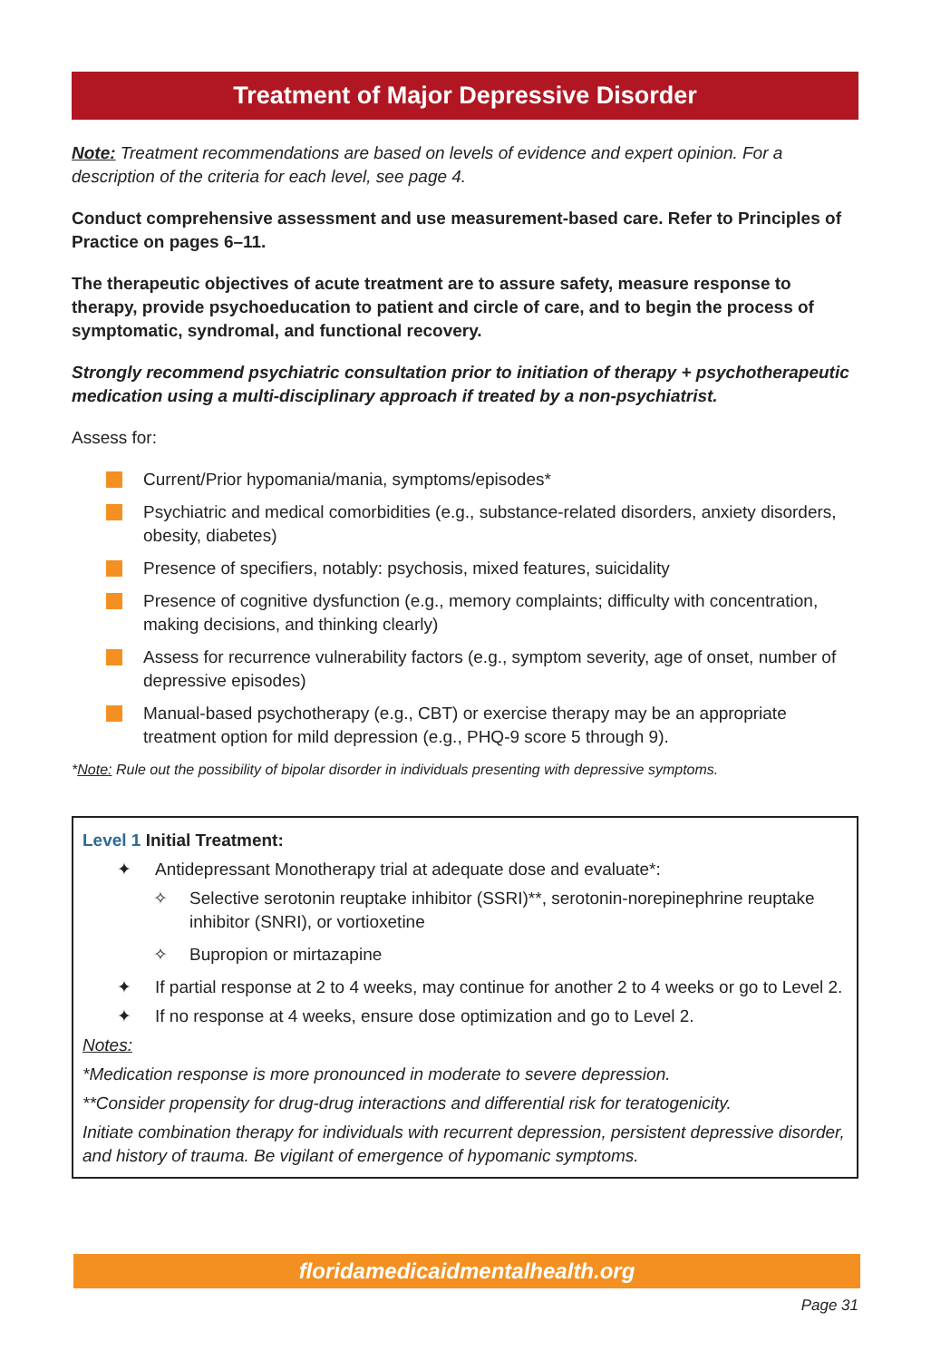Treatment of Major Depressive Disorder
Note: Treatment recommendations are based on levels of evidence and expert opinion. For a description of the criteria for each level, see page 4.
Conduct comprehensive assessment and use measurement-based care. Refer to Principles of Practice on pages 6–11.
The therapeutic objectives of acute treatment are to assure safety, measure response to therapy, provide psychoeducation to patient and circle of care, and to begin the process of symptomatic, syndromal, and functional recovery.
Strongly recommend psychiatric consultation prior to initiation of therapy + psychotherapeutic medication using a multi-disciplinary approach if treated by a non-psychiatrist.
Assess for:
Current/Prior hypomania/mania, symptoms/episodes*
Psychiatric and medical comorbidities (e.g., substance-related disorders, anxiety disorders, obesity, diabetes)
Presence of specifiers, notably: psychosis, mixed features, suicidality
Presence of cognitive dysfunction (e.g., memory complaints; difficulty with concentration, making decisions, and thinking clearly)
Assess for recurrence vulnerability factors (e.g., symptom severity, age of onset, number of depressive episodes)
Manual-based psychotherapy (e.g., CBT) or exercise therapy may be an appropriate treatment option for mild depression (e.g., PHQ-9 score 5 through 9).
*Note: Rule out the possibility of bipolar disorder in individuals presenting with depressive symptoms.
Level 1 Initial Treatment:
✦ Antidepressant Monotherapy trial at adequate dose and evaluate*:
✧ Selective serotonin reuptake inhibitor (SSRI)**, serotonin-norepinephrine reuptake inhibitor (SNRI), or vortioxetine
✧ Bupropion or mirtazapine
✦ If partial response at 2 to 4 weeks, may continue for another 2 to 4 weeks or go to Level 2.
✦ If no response at 4 weeks, ensure dose optimization and go to Level 2.
Notes:
*Medication response is more pronounced in moderate to severe depression.
**Consider propensity for drug-drug interactions and differential risk for teratogenicity.
Initiate combination therapy for individuals with recurrent depression, persistent depressive disorder, and history of trauma. Be vigilant of emergence of hypomanic symptoms.
floridamedicaidmentalhealth.org
Page 31